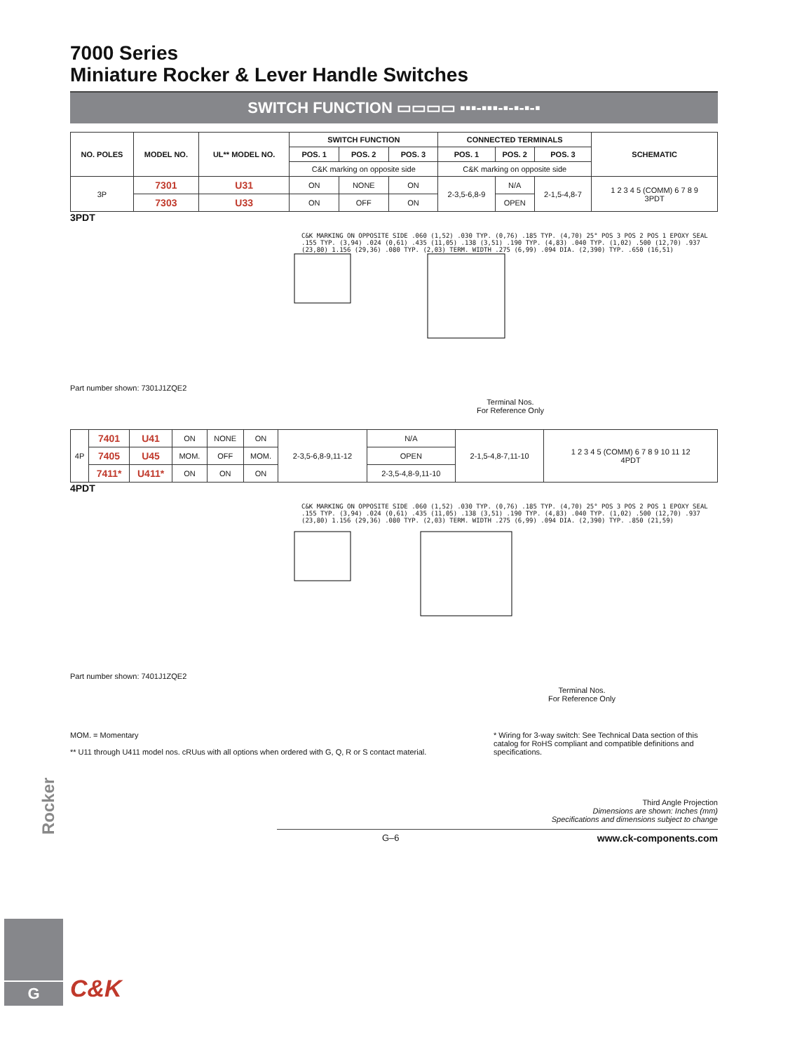7000 Series
Miniature Rocker & Lever Handle Switches
SWITCH FUNCTION ▭▭▭▭ ▪▪▪-▪▪▪-▪-▪-▪-▪
| NO. POLES | MODEL NO. | UL** MODEL NO. | SWITCH FUNCTION | | | CONNECTED TERMINALS | | | SCHEMATIC |
| --- | --- | --- | --- | --- | --- | --- | --- | --- | --- |
| | | | POS. 1 | POS. 2 | POS. 3 | POS. 1 | POS. 2 | POS. 3 | |
| | | | C&K marking on opposite side | | | C&K marking on opposite side | | | |
| 3P | 7301 | U31 | ON | NONE | ON | 2-3,5-6,8-9 | N/A | 2-1,5-4,8-7 | 1 2 3 4 5 (COMM) 6 7 8 9 3PDT |
| | 7303 | U33 | ON | OFF | ON | | OPEN | | |
3PDT
C&K MARKING ON OPPOSITE SIDE .060 (1,52) .030 TYP. (0,76) .185 TYP. (4,70) 25° POS 3 POS 2 POS 1 EPOXY SEAL .155 TYP. (3,94) .024 (0,61) .435 (11,05) .138 (3,51) .190 TYP. (4,83) .040 TYP. (1,02) .500 (12,70) .937 (23,80) 1.156 (29,36) .080 TYP. (2,03) TERM. WIDTH .275 (6,99) .094 DIA. (2,390) TYP. .650 (16,51)
Part number shown: 7301J1ZQE2
Terminal Nos.
For Reference Only
| 4P | 7401 | U41 | ON | NONE | ON | 2-3,5-6,8-9,11-12 | N/A | 2-1,5-4,8-7,11-10 | 1 2 3 4 5 (COMM) 6 7 8 9 10 11 12 4PDT |
| | 7405 | U45 | MOM. | OFF | MOM. | | OPEN | | |
| | 7411* | U411* | ON | ON | ON | | 2-3,5-4,8-9,11-10 | | |
4PDT
C&K MARKING ON OPPOSITE SIDE .060 (1,52) .030 TYP. (0,76) .185 TYP. (4,70) 25° POS 3 POS 2 POS 1 EPOXY SEAL .155 TYP. (3,94) .024 (0,61) .435 (11,05) .138 (3,51) .190 TYP. (4,83) .040 TYP. (1,02) .500 (12,70) .937 (23,80) 1.156 (29,36) .080 TYP. (2,03) TERM. WIDTH .275 (6,99) .094 DIA. (2,390) TYP. .850 (21,59)
Part number shown: 7401J1ZQE2
Terminal Nos.
For Reference Only
MOM. = Momentary
** U11 through U411 model nos. cRUus with all options when ordered with G, Q, R or S contact material.
* Wiring for 3-way switch: See Technical Data section of this catalog for RoHS compliant and compatible definitions and specifications.
Third Angle Projection
Dimensions are shown: Inches (mm)
Specifications and dimensions subject to change
G–6 www.ck-components.com
Rocker
G
C&K